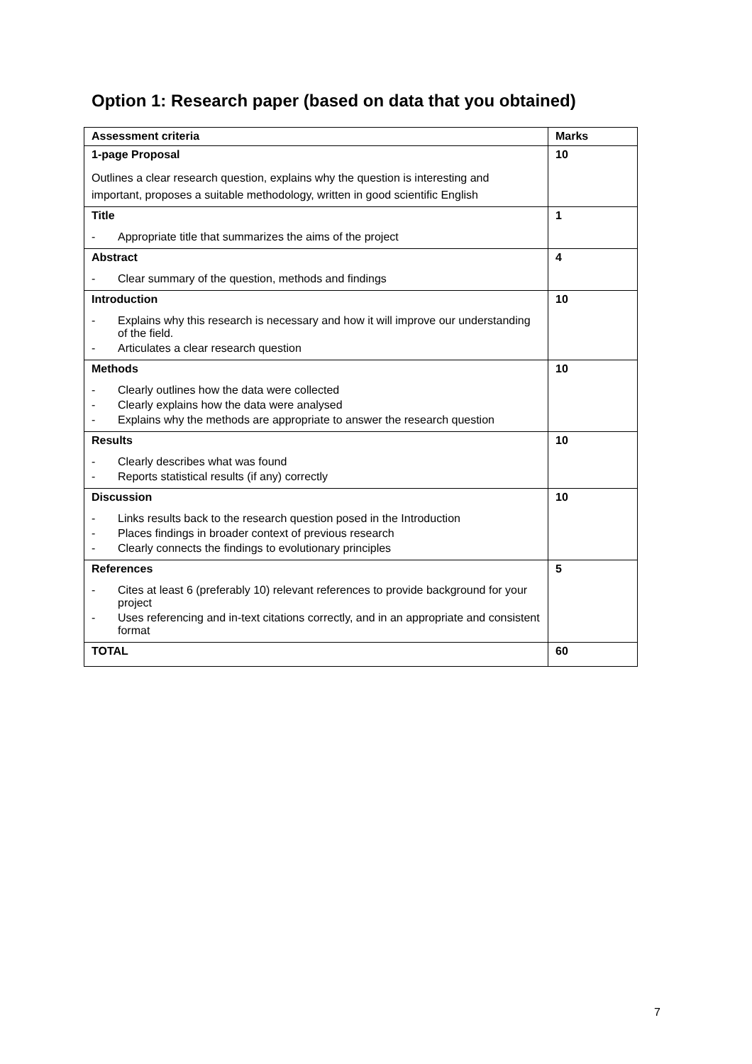Option 1: Research paper (based on data that you obtained)
| Assessment criteria | Marks |
| --- | --- |
| 1-page Proposal Outlines a clear research question, explains why the question is interesting and important, proposes a suitable methodology, written in good scientific English | 10 |
| Title - Appropriate title that summarizes the aims of the project | 1 |
| Abstract - Clear summary of the question, methods and findings | 4 |
| Introduction - Explains why this research is necessary and how it will improve our understanding of the field. - Articulates a clear research question | 10 |
| Methods - Clearly outlines how the data were collected - Clearly explains how the data were analysed - Explains why the methods are appropriate to answer the research question | 10 |
| Results - Clearly describes what was found - Reports statistical results (if any) correctly | 10 |
| Discussion - Links results back to the research question posed in the Introduction - Places findings in broader context of previous research - Clearly connects the findings to evolutionary principles | 10 |
| References - Cites at least 6 (preferably 10) relevant references to provide background for your project - Uses referencing and in-text citations correctly, and in an appropriate and consistent format | 5 |
| TOTAL | 60 |
7